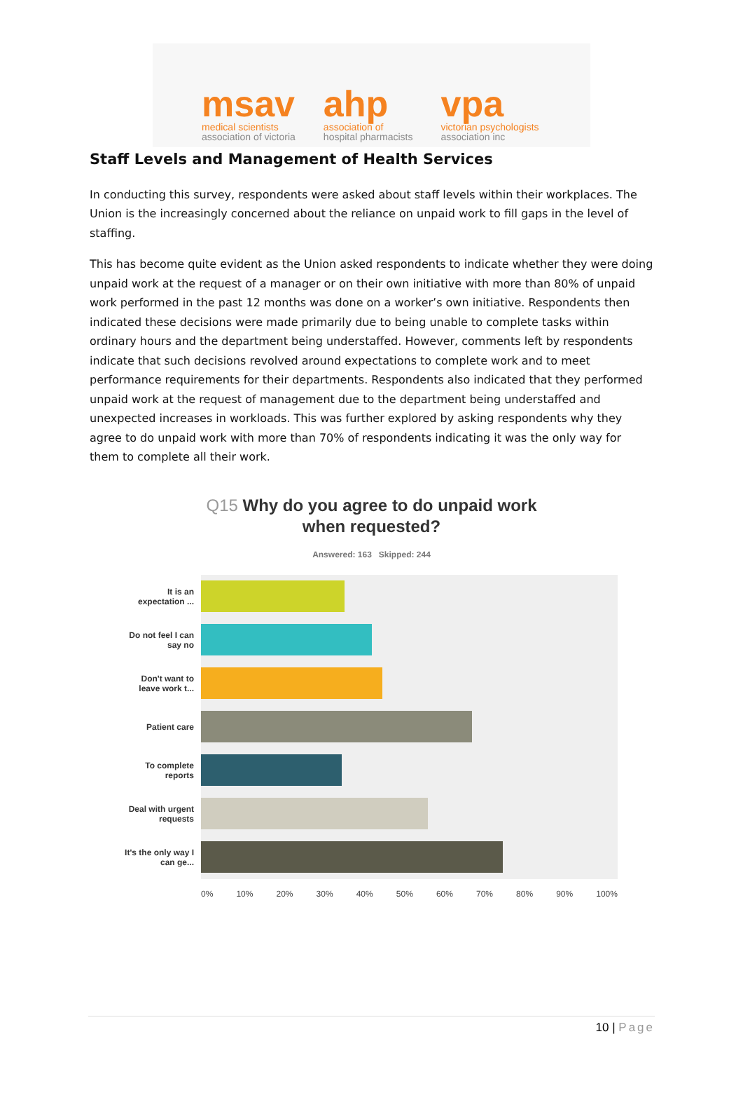msav
medical scientists
association of victoria
ahp
association of
hospital pharmacists
vpa
victorian psychologists
association inc
Staff Levels and Management of Health Services
In conducting this survey, respondents were asked about staff levels within their workplaces. The Union is the increasingly concerned about the reliance on unpaid work to fill gaps in the level of staffing.
This has become quite evident as the Union asked respondents to indicate whether they were doing unpaid work at the request of a manager or on their own initiative with more than 80% of unpaid work performed in the past 12 months was done on a worker’s own initiative. Respondents then indicated these decisions were made primarily due to being unable to complete tasks within ordinary hours and the department being understaffed. However, comments left by respondents indicate that such decisions revolved around expectations to complete work and to meet performance requirements for their departments. Respondents also indicated that they performed unpaid work at the request of management due to the department being understaffed and unexpected increases in workloads. This was further explored by asking respondents why they agree to do unpaid work with more than 70% of respondents indicating it was the only way for them to complete all their work.
Q15 Why do you agree to do unpaid work
when requested?
Answered: 163 Skipped: 244
It is an expectation ...
Do not feel I can say no
Don't want to leave work t...
Patient care
To complete reports
Deal with urgent requests
It's the only way I can ge...
0% 10% 20% 30% 40% 50% 60% 70% 80% 90% 100%
10 | Page